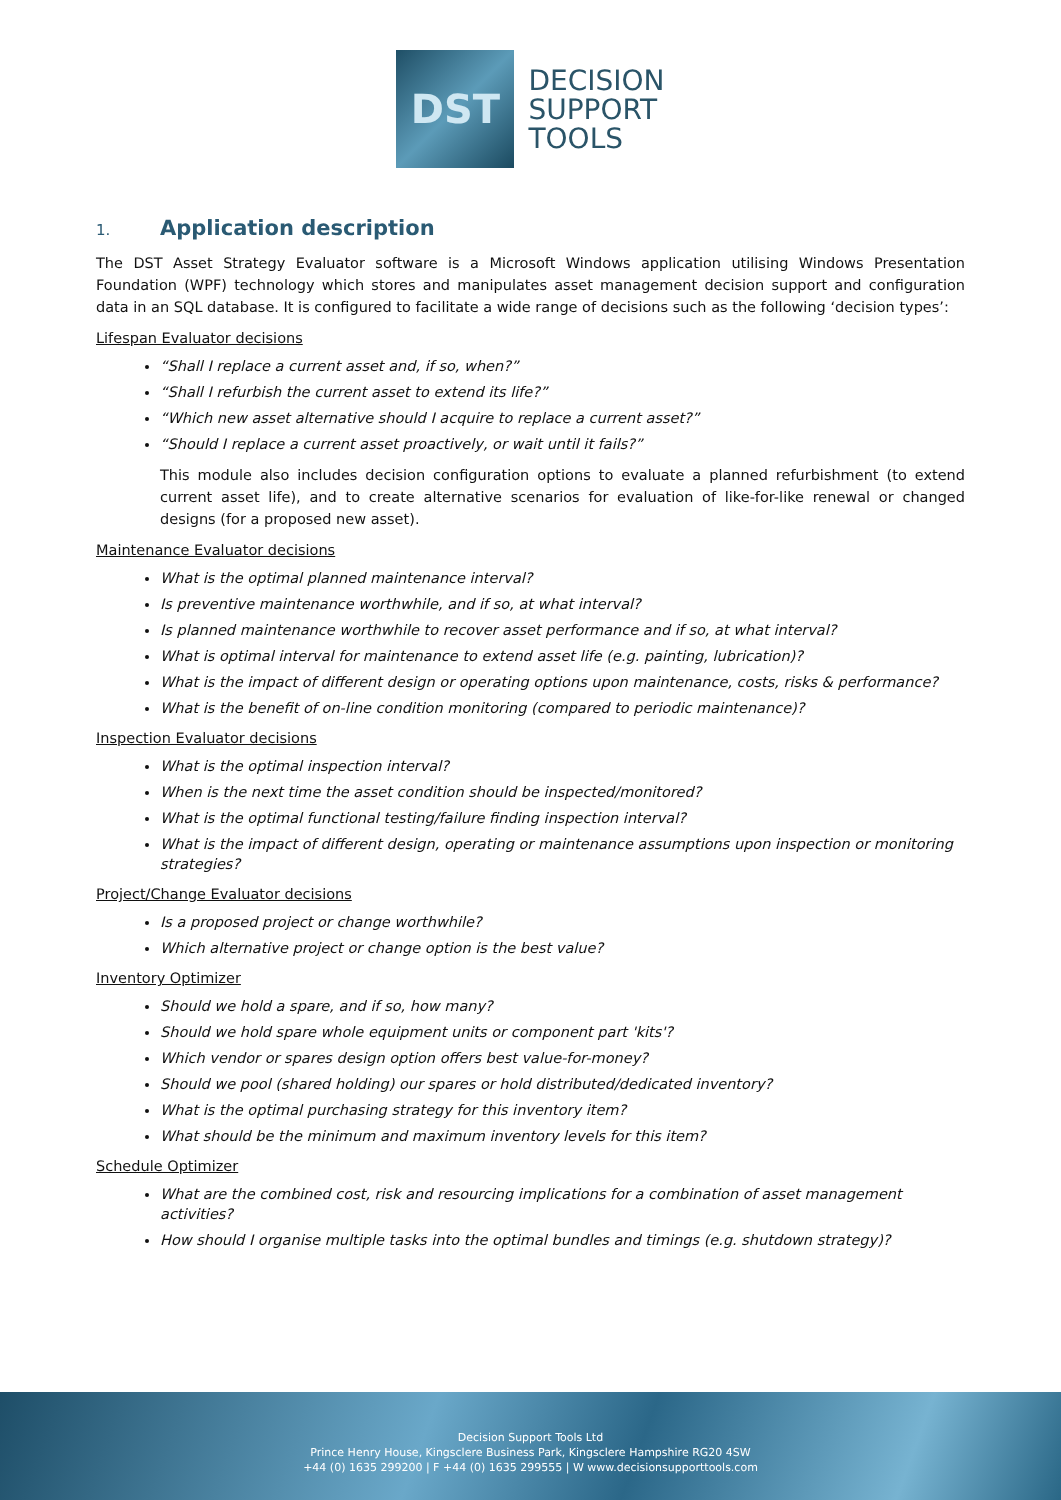DST
DECISION
SUPPORT
TOOLS
1. Application description
The DST Asset Strategy Evaluator software is a Microsoft Windows application utilising Windows Presentation Foundation (WPF) technology which stores and manipulates asset management decision support and configuration data in an SQL database. It is configured to facilitate a wide range of decisions such as the following ‘decision types’:
Lifespan Evaluator decisions
“Shall I replace a current asset and, if so, when?”
“Shall I refurbish the current asset to extend its life?”
“Which new asset alternative should I acquire to replace a current asset?”
“Should I replace a current asset proactively, or wait until it fails?”
This module also includes decision configuration options to evaluate a planned refurbishment (to extend current asset life), and to create alternative scenarios for evaluation of like-for-like renewal or changed designs (for a proposed new asset).
Maintenance Evaluator decisions
What is the optimal planned maintenance interval?
Is preventive maintenance worthwhile, and if so, at what interval?
Is planned maintenance worthwhile to recover asset performance and if so, at what interval?
What is optimal interval for maintenance to extend asset life (e.g. painting, lubrication)?
What is the impact of different design or operating options upon maintenance, costs, risks & performance?
What is the benefit of on-line condition monitoring (compared to periodic maintenance)?
Inspection Evaluator decisions
What is the optimal inspection interval?
When is the next time the asset condition should be inspected/monitored?
What is the optimal functional testing/failure finding inspection interval?
What is the impact of different design, operating or maintenance assumptions upon inspection or monitoring strategies?
Project/Change Evaluator decisions
Is a proposed project or change worthwhile?
Which alternative project or change option is the best value?
Inventory Optimizer
Should we hold a spare, and if so, how many?
Should we hold spare whole equipment units or component part 'kits'?
Which vendor or spares design option offers best value-for-money?
Should we pool (shared holding) our spares or hold distributed/dedicated inventory?
What is the optimal purchasing strategy for this inventory item?
What should be the minimum and maximum inventory levels for this item?
Schedule Optimizer
What are the combined cost, risk and resourcing implications for a combination of asset management activities?
How should I organise multiple tasks into the optimal bundles and timings (e.g. shutdown strategy)?
Decision Support Tools Ltd
Prince Henry House, Kingsclere Business Park, Kingsclere Hampshire RG20 4SW
+44 (0) 1635 299200 | F +44 (0) 1635 299555 | W www.decisionsupporttools.com